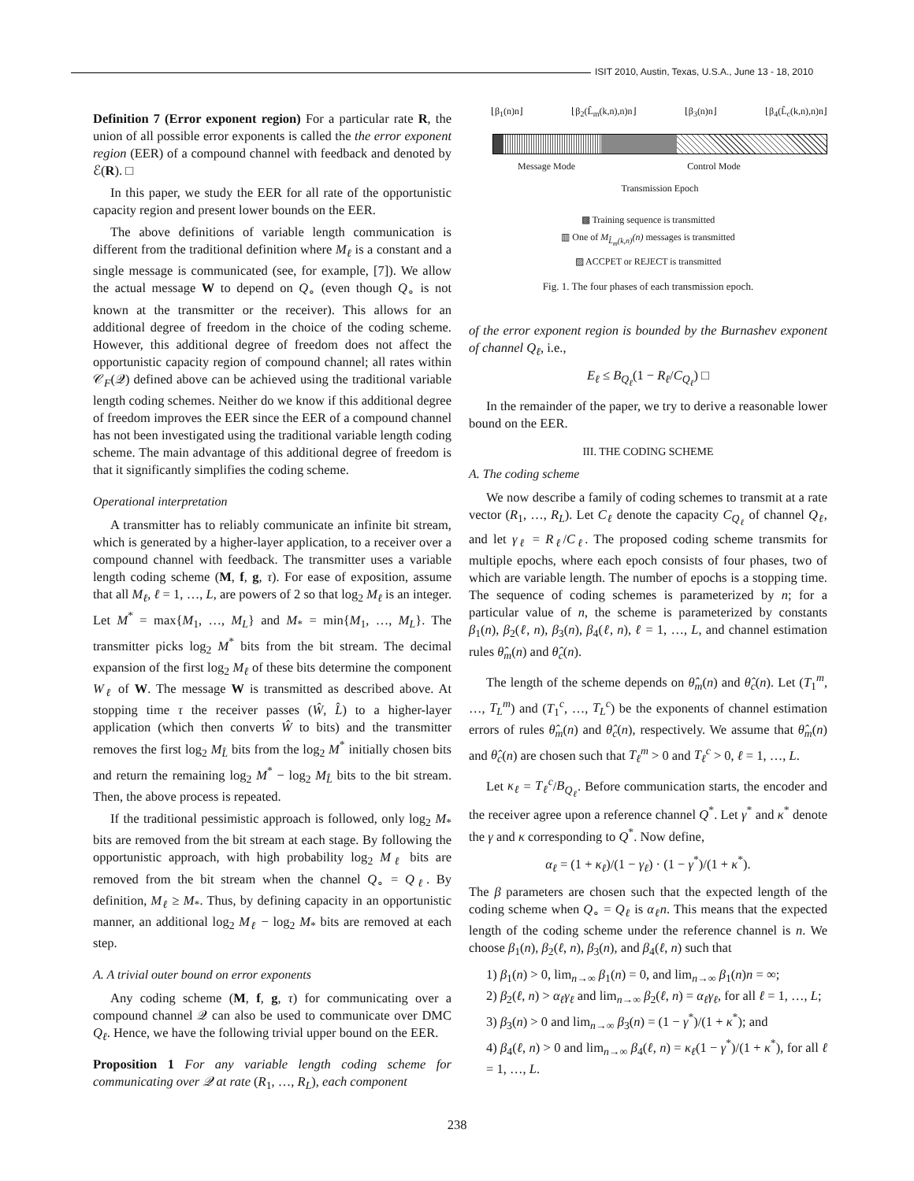ISIT 2010, Austin, Texas, U.S.A., June 13 - 18, 2010
Definition 7 (Error exponent region) For a particular rate R, the union of all possible error exponents is called the the error exponent region (EER) of a compound channel with feedback and denoted by ℰ(R). □
In this paper, we study the EER for all rate of the opportunistic capacity region and present lower bounds on the EER.
The above definitions of variable length communication is different from the traditional definition where M<sub>ℓ</sub> is a constant and a single message is communicated (see, for example, [7]). We allow the actual message W to depend on Q<sub>∘</sub> (even though Q<sub>∘</sub> is not known at the transmitter or the receiver). This allows for an additional degree of freedom in the choice of the coding scheme. However, this additional degree of freedom does not affect the opportunistic capacity region of compound channel; all rates within 𝒞<sub>F</sub>(𝒬) defined above can be achieved using the traditional variable length coding schemes. Neither do we know if this additional degree of freedom improves the EER since the EER of a compound channel has not been investigated using the traditional variable length coding scheme. The main advantage of this additional degree of freedom is that it significantly simplifies the coding scheme.
Operational interpretation
A transmitter has to reliably communicate an infinite bit stream, which is generated by a higher-layer application, to a receiver over a compound channel with feedback. The transmitter uses a variable length coding scheme (M, f, g, τ). For ease of exposition, assume that all M<sub>ℓ</sub>, ℓ = 1, …, L, are powers of 2 so that log<sub>2</sub> M<sub>ℓ</sub> is an integer. Let M<sup>*</sup> = max{M<sub>1</sub>, …, M<sub>L</sub>} and M<sub>*</sub> = min{M<sub>1</sub>, …, M<sub>L</sub>}. The transmitter picks log<sub>2</sub> M<sup>*</sup> bits from the bit stream. The decimal expansion of the first log<sub>2</sub> M<sub>ℓ</sub> of these bits determine the component W<sub>ℓ</sub> of W. The message W is transmitted as described above. At stopping time τ the receiver passes (Ŵ, L̂) to a higher-layer application (which then converts Ŵ to bits) and the transmitter removes the first log<sub>2</sub> M<sub>L̂</sub> bits from the log<sub>2</sub> M<sup>*</sup> initially chosen bits and return the remaining log<sub>2</sub> M<sup>*</sup> − log<sub>2</sub> M<sub>L̂</sub> bits to the bit stream. Then, the above process is repeated.
If the traditional pessimistic approach is followed, only log<sub>2</sub> M<sub>*</sub> bits are removed from the bit stream at each stage. By following the opportunistic approach, with high probability log<sub>2</sub> M<sub>ℓ</sub> bits are removed from the bit stream when the channel Q<sub>∘</sub> = Q<sub>ℓ</sub>. By definition, M<sub>ℓ</sub> ≥ M<sub>*</sub>. Thus, by defining capacity in an opportunistic manner, an additional log<sub>2</sub> M<sub>ℓ</sub> − log<sub>2</sub> M<sub>*</sub> bits are removed at each step.
A. A trivial outer bound on error exponents
Any coding scheme (M, f, g, τ) for communicating over a compound channel 𝒬 can also be used to communicate over DMC Q<sub>ℓ</sub>. Hence, we have the following trivial upper bound on the EER.
Proposition 1 For any variable length coding scheme for communicating over 𝒬 at rate (R<sub>1</sub>, …, R<sub>L</sub>), each component
⌊β<sub>1</sub>(n)n⌋ ⌊β<sub>2</sub>(L̂<sub>m</sub>(k,n),n)n⌋ ⌊β<sub>3</sub>(n)n⌋ ⌊β<sub>4</sub>(L̂<sub>c</sub>(k,n),n)n⌋
Message Mode Control Mode
Transmission Epoch
▩ Training sequence is transmitted
▥ One of M<sub>L̂<sub>m</sub>(k,n)</sub>(n) messages is transmitted
▨ ACCPET or REJECT is transmitted
Fig. 1. The four phases of each transmission epoch.
of the error exponent region is bounded by the Burnashev exponent of channel Q<sub>ℓ</sub>, i.e.,
E<sub>ℓ</sub> ≤ B<sub>Q<sub>ℓ</sub></sub>(1 − R<sub>ℓ</sub>/C<sub>Q<sub>ℓ</sub></sub>) □
In the remainder of the paper, we try to derive a reasonable lower bound on the EER.
III. THE CODING SCHEME
A. The coding scheme
We now describe a family of coding schemes to transmit at a rate vector (R<sub>1</sub>, …, R<sub>L</sub>). Let C<sub>ℓ</sub> denote the capacity C<sub>Q<sub>ℓ</sub></sub> of channel Q<sub>ℓ</sub>, and let γ<sub>ℓ</sub> = R<sub>ℓ</sub>/C<sub>ℓ</sub>. The proposed coding scheme transmits for multiple epochs, where each epoch consists of four phases, two of which are variable length. The number of epochs is a stopping time. The sequence of coding schemes is parameterized by n; for a particular value of n, the scheme is parameterized by constants β<sub>1</sub>(n), β<sub>2</sub>(ℓ, n), β<sub>3</sub>(n), β<sub>4</sub>(ℓ, n), ℓ = 1, …, L, and channel estimation rules θ̂<sub>m</sub>(n) and θ̂<sub>c</sub>(n).
The length of the scheme depends on θ̂<sub>m</sub>(n) and θ̂<sub>c</sub>(n). Let (T<sub>1</sub><sup>m</sup>, …, T<sub>L</sub><sup>m</sup>) and (T<sub>1</sub><sup>c</sup>, …, T<sub>L</sub><sup>c</sup>) be the exponents of channel estimation errors of rules θ̂<sub>m</sub>(n) and θ̂<sub>c</sub>(n), respectively. We assume that θ̂<sub>m</sub>(n) and θ̂<sub>c</sub>(n) are chosen such that T<sub>ℓ</sub><sup>m</sup> > 0 and T<sub>ℓ</sub><sup>c</sup> > 0, ℓ = 1, …, L.
Let κ<sub>ℓ</sub> = T<sub>ℓ</sub><sup>c</sup>/B<sub>Q<sub>ℓ</sub></sub>. Before communication starts, the encoder and the receiver agree upon a reference channel Q<sup>*</sup>. Let γ<sup>*</sup> and κ<sup>*</sup> denote the γ and κ corresponding to Q<sup>*</sup>. Now define,
α<sub>ℓ</sub> = (1 + κ<sub>ℓ</sub>)/(1 − γ<sub>ℓ</sub>) · (1 − γ<sup>*</sup>)/(1 + κ<sup>*</sup>).
The β parameters are chosen such that the expected length of the coding scheme when Q<sub>∘</sub> = Q<sub>ℓ</sub> is α<sub>ℓ</sub>n. This means that the expected length of the coding scheme under the reference channel is n. We choose β<sub>1</sub>(n), β<sub>2</sub>(ℓ, n), β<sub>3</sub>(n), and β<sub>4</sub>(ℓ, n) such that
1) β<sub>1</sub>(n) > 0, lim<sub>n→∞</sub> β<sub>1</sub>(n) = 0, and lim<sub>n→∞</sub> β<sub>1</sub>(n)n = ∞;
2) β<sub>2</sub>(ℓ, n) > α<sub>ℓ</sub>γ<sub>ℓ</sub> and lim<sub>n→∞</sub> β<sub>2</sub>(ℓ, n) = α<sub>ℓ</sub>γ<sub>ℓ</sub>, for all ℓ = 1, …, L;
3) β<sub>3</sub>(n) > 0 and lim<sub>n→∞</sub> β<sub>3</sub>(n) = (1 − γ<sup>*</sup>)/(1 + κ<sup>*</sup>); and
4) β<sub>4</sub>(ℓ, n) > 0 and lim<sub>n→∞</sub> β<sub>4</sub>(ℓ, n) = κ<sub>ℓ</sub>(1 − γ<sup>*</sup>)/(1 + κ<sup>*</sup>), for all ℓ = 1, …, L.
238